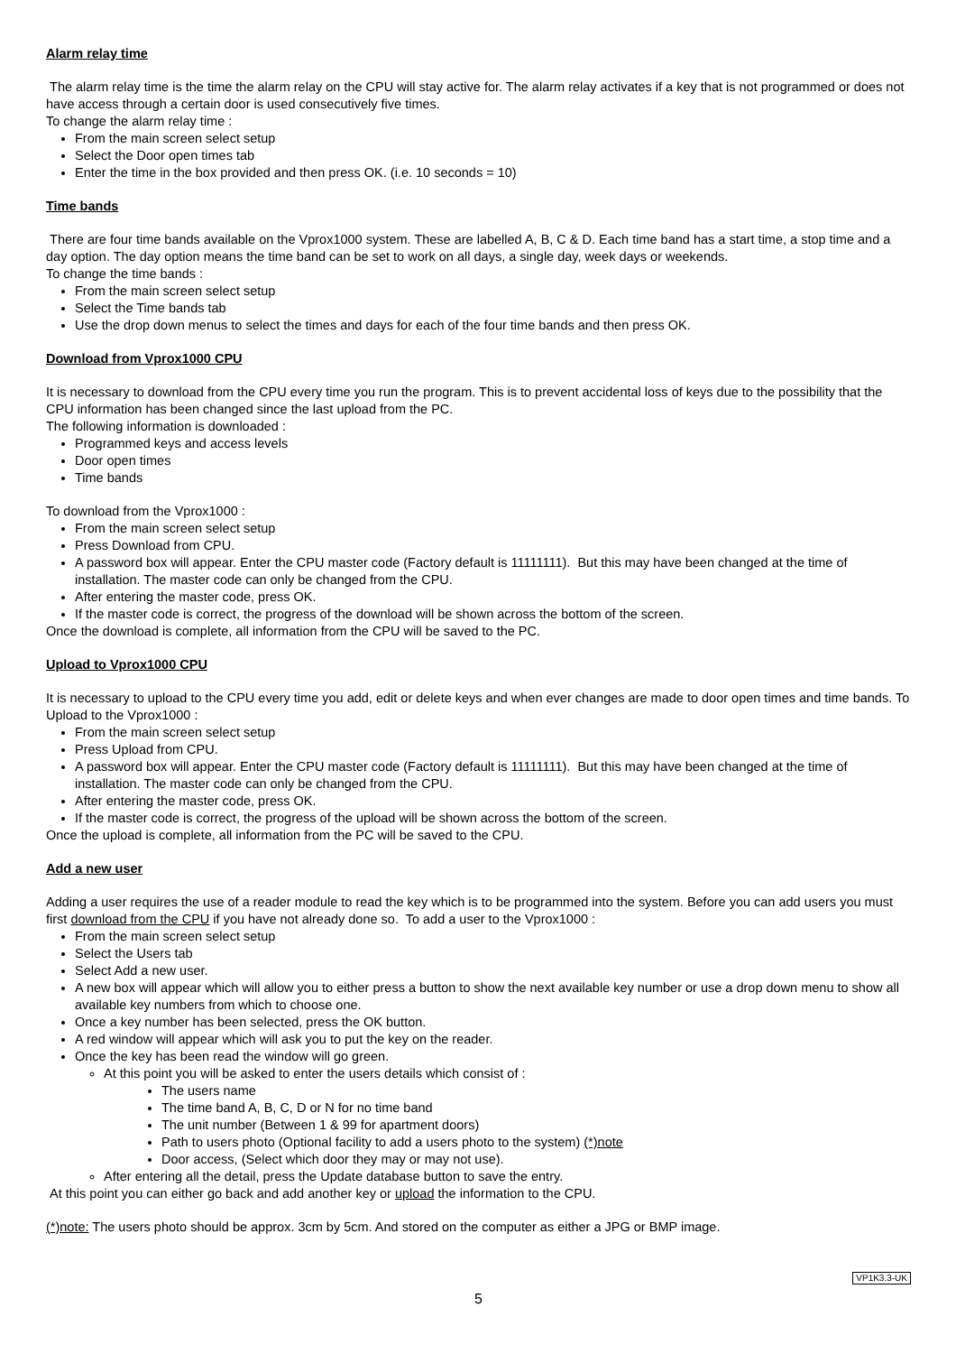Alarm relay time
The alarm relay time is the time the alarm relay on the CPU will stay active for. The alarm relay activates if a key that is not programmed or does not have access through a certain door is used consecutively five times.
To change the alarm relay time :
From the main screen select setup
Select the Door open times tab
Enter the time in the box provided and then press OK. (i.e. 10 seconds = 10)
Time bands
There are four time bands available on the Vprox1000 system. These are labelled A, B, C & D. Each time band has a start time, a stop time and a day option. The day option means the time band can be set to work on all days, a single day, week days or weekends.
To change the time bands :
From the main screen select setup
Select the Time bands tab
Use the drop down menus to select the times and days for each of the four time bands and then press OK.
Download from Vprox1000 CPU
It is necessary to download from the CPU every time you run the program. This is to prevent accidental loss of keys due to the possibility that the CPU information has been changed since the last upload from the PC.
The following information is downloaded :
Programmed keys and access levels
Door open times
Time bands
To download from the Vprox1000 :
From the main screen select setup
Press Download from CPU.
A password box will appear. Enter the CPU master code (Factory default is 11111111). But this may have been changed at the time of installation. The master code can only be changed from the CPU.
After entering the master code, press OK.
If the master code is correct, the progress of the download will be shown across the bottom of the screen.
Once the download is complete, all information from the CPU will be saved to the PC.
Upload to Vprox1000 CPU
It is necessary to upload to the CPU every time you add, edit or delete keys and when ever changes are made to door open times and time bands. To Upload to the Vprox1000 :
From the main screen select setup
Press Upload from CPU.
A password box will appear. Enter the CPU master code (Factory default is 11111111). But this may have been changed at the time of installation. The master code can only be changed from the CPU.
After entering the master code, press OK.
If the master code is correct, the progress of the upload will be shown across the bottom of the screen.
Once the upload is complete, all information from the PC will be saved to the CPU.
Add a new user
Adding a user requires the use of a reader module to read the key which is to be programmed into the system. Before you can add users you must first download from the CPU if you have not already done so. To add a user to the Vprox1000 :
From the main screen select setup
Select the Users tab
Select Add a new user.
A new box will appear which will allow you to either press a button to show the next available key number or use a drop down menu to show all available key numbers from which to choose one.
Once a key number has been selected, press the OK button.
A red window will appear which will ask you to put the key on the reader.
Once the key has been read the window will go green.
At this point you will be asked to enter the users details which consist of :
The users name
The time band A, B, C, D or N for no time band
The unit number (Between 1 & 99 for apartment doors)
Path to users photo (Optional facility to add a users photo to the system) (*)note
Door access, (Select which door they may or may not use).
After entering all the detail, press the Update database button to save the entry.
At this point you can either go back and add another key or upload the information to the CPU.
(*)note: The users photo should be approx. 3cm by 5cm. And stored on the computer as either a JPG or BMP image.
VP1K3.3-UK
5